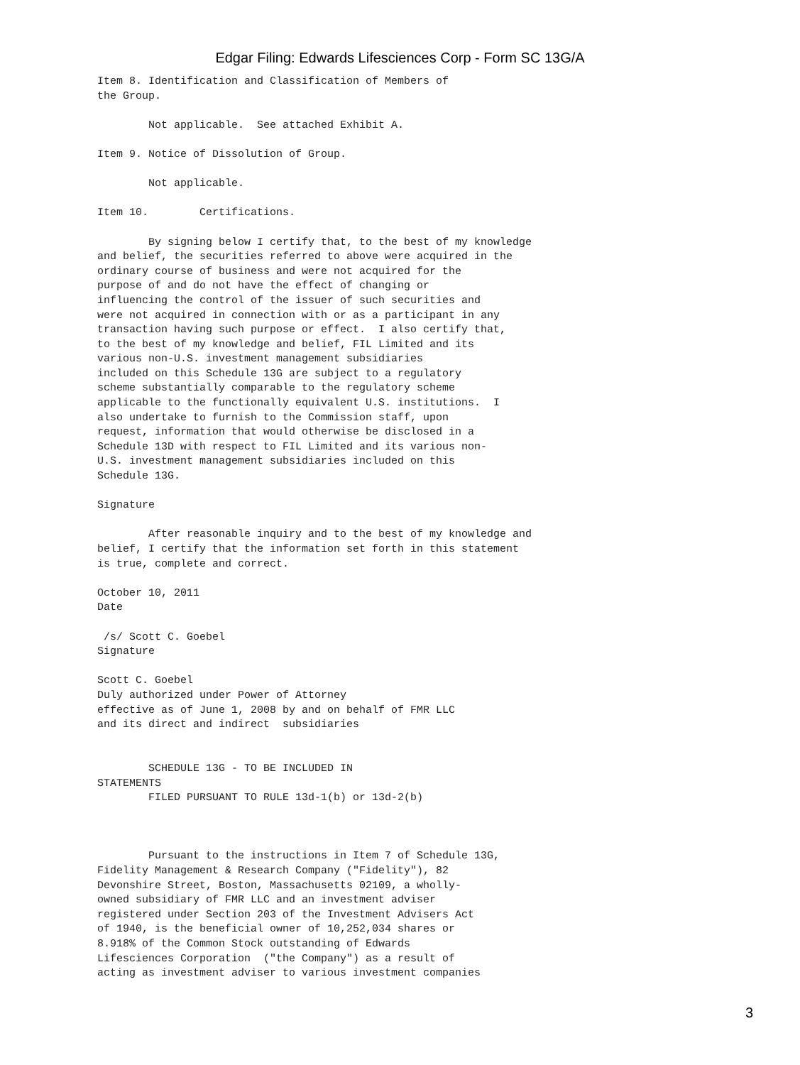Edgar Filing: Edwards Lifesciences Corp - Form SC 13G/A
Item 8. Identification and Classification of Members of
the Group.

        Not applicable.  See attached Exhibit A.

Item 9. Notice of Dissolution of Group.

        Not applicable.

Item 10.        Certifications.

        By signing below I certify that, to the best of my knowledge
and belief, the securities referred to above were acquired in the
ordinary course of business and were not acquired for the
purpose of and do not have the effect of changing or
influencing the control of the issuer of such securities and
were not acquired in connection with or as a participant in any
transaction having such purpose or effect.  I also certify that,
to the best of my knowledge and belief, FIL Limited and its
various non-U.S. investment management subsidiaries
included on this Schedule 13G are subject to a regulatory
scheme substantially comparable to the regulatory scheme
applicable to the functionally equivalent U.S. institutions.  I
also undertake to furnish to the Commission staff, upon
request, information that would otherwise be disclosed in a
Schedule 13D with respect to FIL Limited and its various non-
U.S. investment management subsidiaries included on this
Schedule 13G.

Signature

        After reasonable inquiry and to the best of my knowledge and
belief, I certify that the information set forth in this statement
is true, complete and correct.

October 10, 2011
Date

 /s/ Scott C. Goebel
Signature

Scott C. Goebel
Duly authorized under Power of Attorney
effective as of June 1, 2008 by and on behalf of FMR LLC
and its direct and indirect  subsidiaries


        SCHEDULE 13G - TO BE INCLUDED IN
STATEMENTS
        FILED PURSUANT TO RULE 13d-1(b) or 13d-2(b)



        Pursuant to the instructions in Item 7 of Schedule 13G,
Fidelity Management & Research Company ("Fidelity"), 82
Devonshire Street, Boston, Massachusetts 02109, a wholly-
owned subsidiary of FMR LLC and an investment adviser
registered under Section 203 of the Investment Advisers Act
of 1940, is the beneficial owner of 10,252,034 shares or
8.918% of the Common Stock outstanding of Edwards
Lifesciences Corporation  ("the Company") as a result of
acting as investment adviser to various investment companies
3